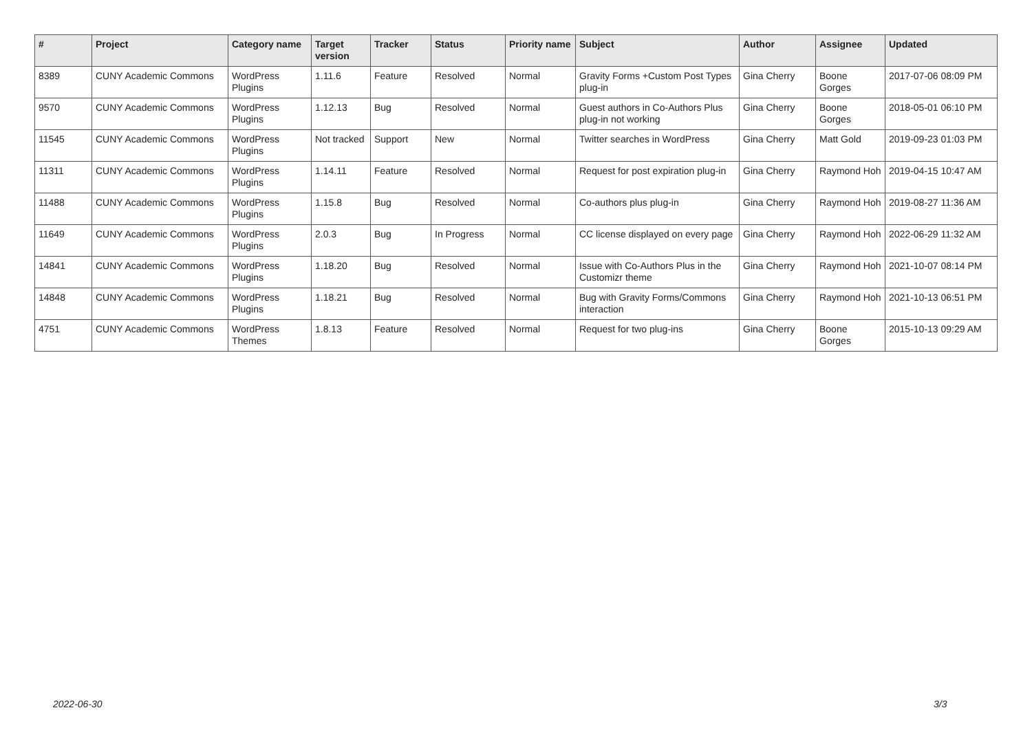| # | Project | Category name | Target version | Tracker | Status | Priority name | Subject | Author | Assignee | Updated |
| --- | --- | --- | --- | --- | --- | --- | --- | --- | --- | --- |
| 8389 | CUNY Academic Commons | WordPress Plugins | 1.11.6 | Feature | Resolved | Normal | Gravity Forms +Custom Post Types plug-in | Gina Cherry | Boone Gorges | 2017-07-06 08:09 PM |
| 9570 | CUNY Academic Commons | WordPress Plugins | 1.12.13 | Bug | Resolved | Normal | Guest authors in Co-Authors Plus plug-in not working | Gina Cherry | Boone Gorges | 2018-05-01 06:10 PM |
| 11545 | CUNY Academic Commons | WordPress Plugins | Not tracked | Support | New | Normal | Twitter searches in WordPress | Gina Cherry | Matt Gold | 2019-09-23 01:03 PM |
| 11311 | CUNY Academic Commons | WordPress Plugins | 1.14.11 | Feature | Resolved | Normal | Request for post expiration plug-in | Gina Cherry | Raymond Hoh | 2019-04-15 10:47 AM |
| 11488 | CUNY Academic Commons | WordPress Plugins | 1.15.8 | Bug | Resolved | Normal | Co-authors plus plug-in | Gina Cherry | Raymond Hoh | 2019-08-27 11:36 AM |
| 11649 | CUNY Academic Commons | WordPress Plugins | 2.0.3 | Bug | In Progress | Normal | CC license displayed on every page | Gina Cherry | Raymond Hoh | 2022-06-29 11:32 AM |
| 14841 | CUNY Academic Commons | WordPress Plugins | 1.18.20 | Bug | Resolved | Normal | Issue with Co-Authors Plus in the Customizr theme | Gina Cherry | Raymond Hoh | 2021-10-07 08:14 PM |
| 14848 | CUNY Academic Commons | WordPress Plugins | 1.18.21 | Bug | Resolved | Normal | Bug with Gravity Forms/Commons interaction | Gina Cherry | Raymond Hoh | 2021-10-13 06:51 PM |
| 4751 | CUNY Academic Commons | WordPress Themes | 1.8.13 | Feature | Resolved | Normal | Request for two plug-ins | Gina Cherry | Boone Gorges | 2015-10-13 09:29 AM |
2022-06-30 3/3